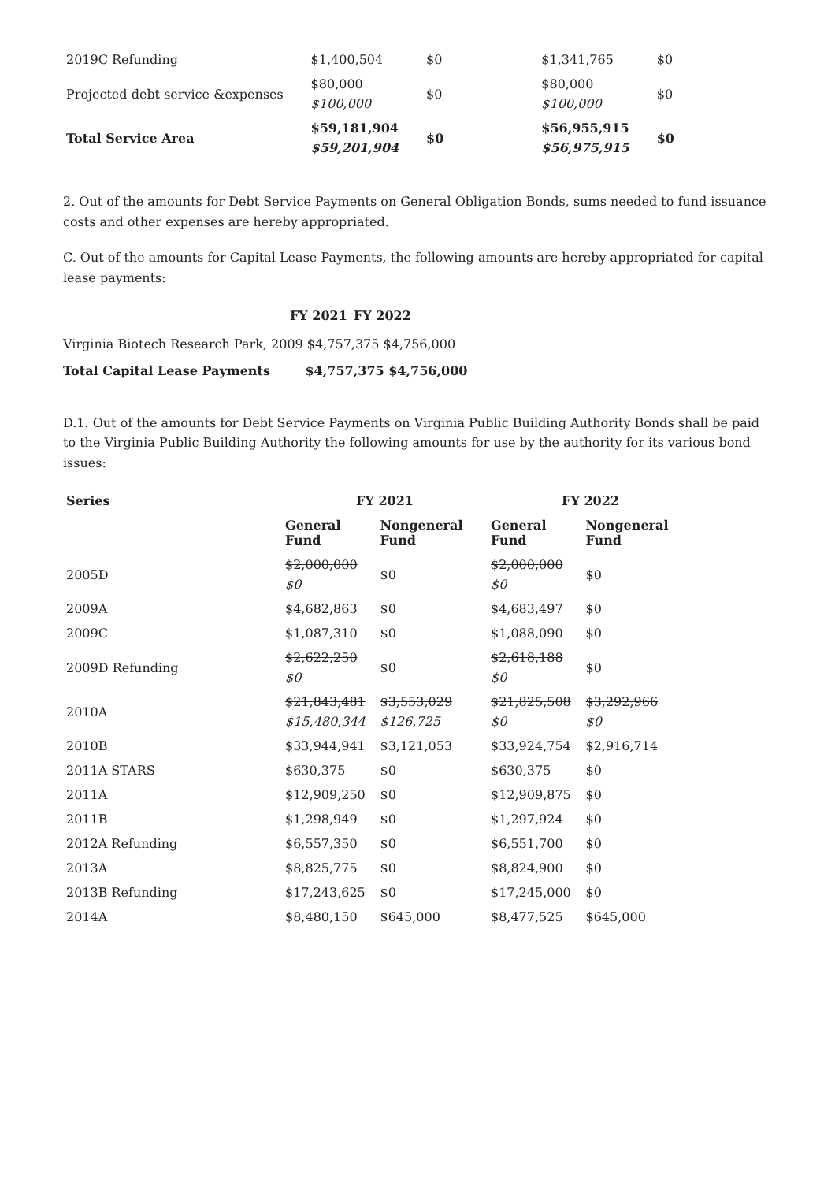| 2019C Refunding | $1,400,504 | $0 | $1,341,765 | $0 |
| Projected debt service &expenses | $80,000 $100,000 | $0 | $80,000 $100,000 | $0 |
| Total Service Area | $59,181,904 $59,201,904 | $0 | $56,955,915 $56,975,915 | $0 |
2. Out of the amounts for Debt Service Payments on General Obligation Bonds, sums needed to fund issuance costs and other expenses are hereby appropriated.
C. Out of the amounts for Capital Lease Payments, the following amounts are hereby appropriated for capital lease payments:
| | FY 2021 | FY 2022 |
| --- | --- | --- |
Virginia Biotech Research Park, 2009 $4,757,375 $4,756,000
Total Capital Lease Payments $4,757,375 $4,756,000
D.1. Out of the amounts for Debt Service Payments on Virginia Public Building Authority Bonds shall be paid to the Virginia Public Building Authority the following amounts for use by the authority for its various bond issues:
| Series | FY 2021 | | FY 2022 | |
| --- | --- | --- | --- | --- |
| | General Fund | Nongeneral Fund | General Fund | Nongeneral Fund |
| 2005D | $2,000,000 $0 | $0 | $2,000,000 $0 | $0 |
| 2009A | $4,682,863 | $0 | $4,683,497 | $0 |
| 2009C | $1,087,310 | $0 | $1,088,090 | $0 |
| 2009D Refunding | $2,622,250 $0 | $0 | $2,618,188 $0 | $0 |
| 2010A | $21,843,481 $15,480,344 | $3,553,029 $126,725 | $21,825,508 $0 | $3,292,966 $0 |
| 2010B | $33,944,941 | $3,121,053 | $33,924,754 | $2,916,714 |
| 2011A STARS | $630,375 | $0 | $630,375 | $0 |
| 2011A | $12,909,250 | $0 | $12,909,875 | $0 |
| 2011B | $1,298,949 | $0 | $1,297,924 | $0 |
| 2012A Refunding | $6,557,350 | $0 | $6,551,700 | $0 |
| 2013A | $8,825,775 | $0 | $8,824,900 | $0 |
| 2013B Refunding | $17,243,625 | $0 | $17,245,000 | $0 |
| 2014A | $8,480,150 | $645,000 | $8,477,525 | $645,000 |